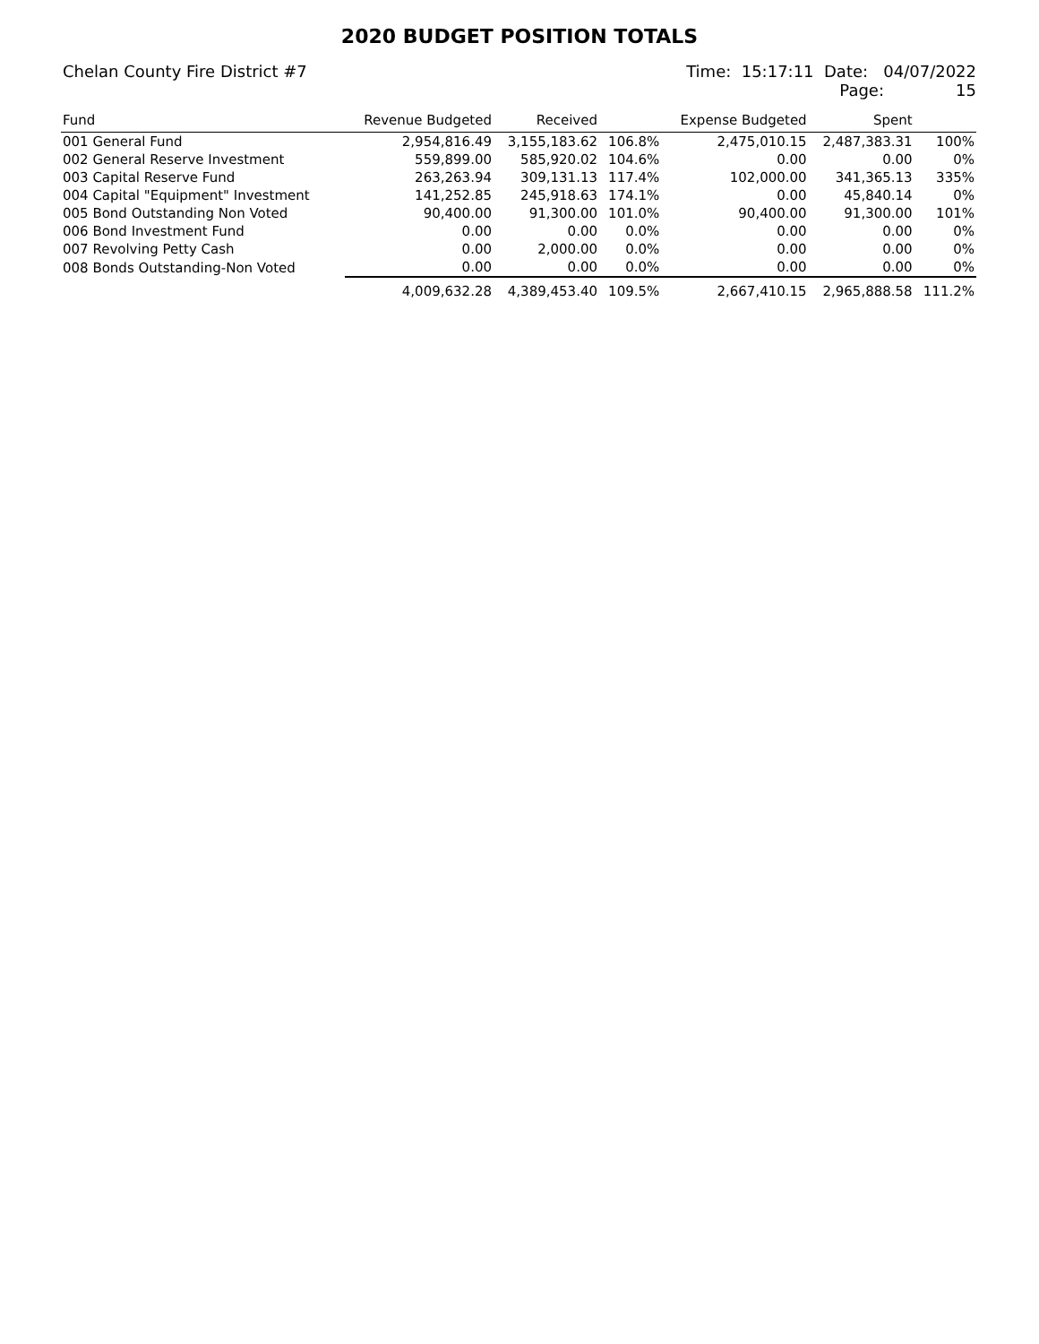2020 BUDGET POSITION TOTALS
Chelan County Fire District #7 Time: 15:17:11 Date: 04/07/2022
Page: 15
| Fund | Revenue Budgeted | Received | | Expense Budgeted | Spent | |
| --- | --- | --- | --- | --- | --- | --- |
| 001 General Fund | 2,954,816.49 | 3,155,183.62 | 106.8% | 2,475,010.15 | 2,487,383.31 | 100% |
| 002 General Reserve Investment | 559,899.00 | 585,920.02 | 104.6% | 0.00 | 0.00 | 0% |
| 003 Capital Reserve Fund | 263,263.94 | 309,131.13 | 117.4% | 102,000.00 | 341,365.13 | 335% |
| 004 Capital "Equipment" Investment | 141,252.85 | 245,918.63 | 174.1% | 0.00 | 45,840.14 | 0% |
| 005 Bond Outstanding Non Voted | 90,400.00 | 91,300.00 | 101.0% | 90,400.00 | 91,300.00 | 101% |
| 006 Bond Investment Fund | 0.00 | 0.00 | 0.0% | 0.00 | 0.00 | 0% |
| 007 Revolving Petty Cash | 0.00 | 2,000.00 | 0.0% | 0.00 | 0.00 | 0% |
| 008 Bonds Outstanding-Non Voted | 0.00 | 0.00 | 0.0% | 0.00 | 0.00 | 0% |
| | 4,009,632.28 | 4,389,453.40 | 109.5% | 2,667,410.15 | 2,965,888.58 | 111.2% |